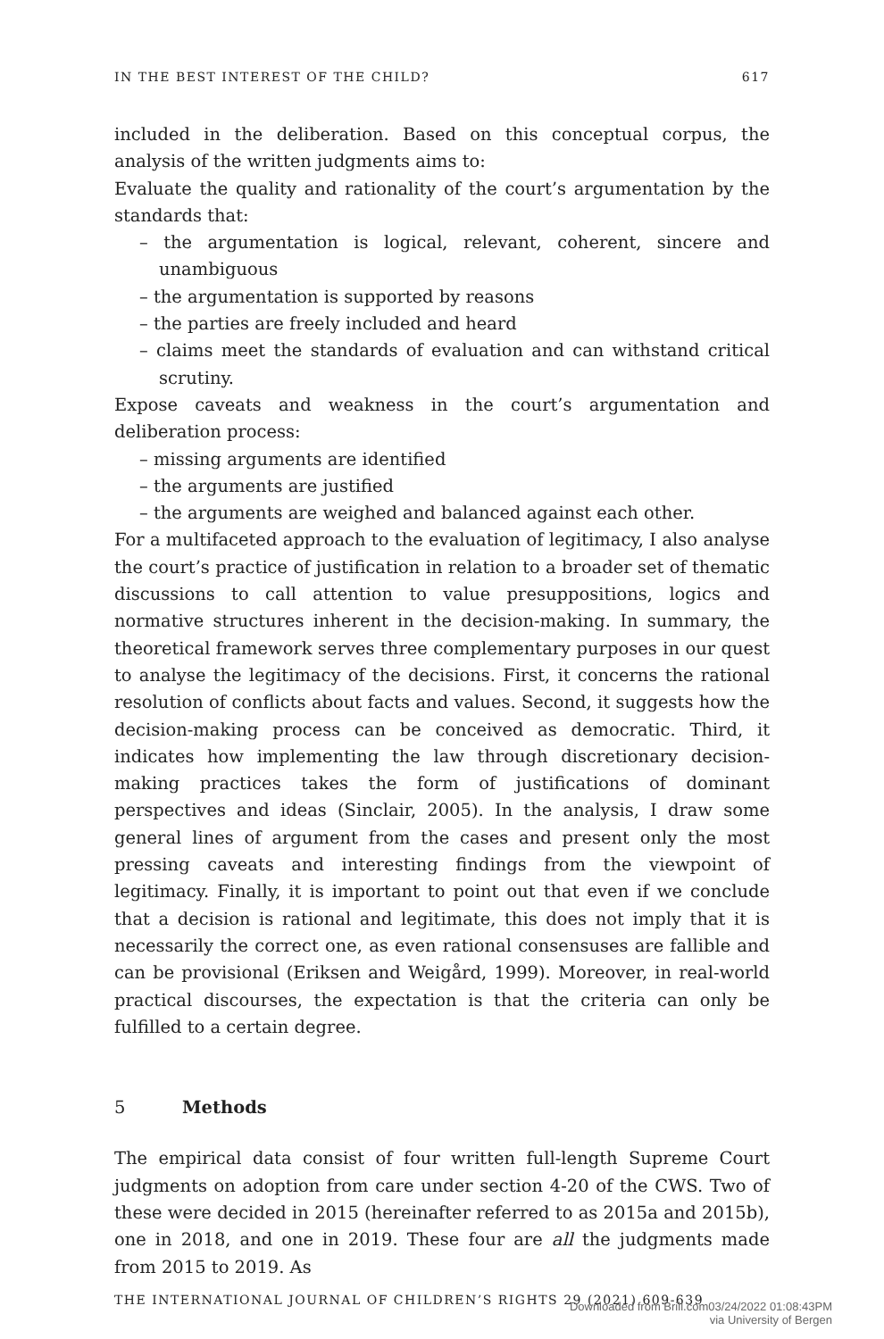IN THE BEST INTEREST OF THE CHILD? 617
included in the deliberation. Based on this conceptual corpus, the analysis of the written judgments aims to:
Evaluate the quality and rationality of the court’s argumentation by the standards that:
– the argumentation is logical, relevant, coherent, sincere and unambiguous
– the argumentation is supported by reasons
– the parties are freely included and heard
– claims meet the standards of evaluation and can withstand critical scrutiny.
Expose caveats and weakness in the court’s argumentation and deliberation process:
– missing arguments are identified
– the arguments are justified
– the arguments are weighed and balanced against each other.
For a multifaceted approach to the evaluation of legitimacy, I also analyse the court’s practice of justification in relation to a broader set of thematic discussions to call attention to value presuppositions, logics and normative structures inherent in the decision-making. In summary, the theoretical framework serves three complementary purposes in our quest to analyse the legitimacy of the decisions. First, it concerns the rational resolution of conflicts about facts and values. Second, it suggests how the decision-making process can be conceived as democratic. Third, it indicates how implementing the law through discretionary decision-making practices takes the form of justifications of dominant perspectives and ideas (Sinclair, 2005). In the analysis, I draw some general lines of argument from the cases and present only the most pressing caveats and interesting findings from the viewpoint of legitimacy. Finally, it is important to point out that even if we conclude that a decision is rational and legitimate, this does not imply that it is necessarily the correct one, as even rational consensuses are fallible and can be provisional (Eriksen and Weigård, 1999). Moreover, in real-world practical discourses, the expectation is that the criteria can only be fulfilled to a certain degree.
5 Methods
The empirical data consist of four written full-length Supreme Court judgments on adoption from care under section 4-20 of the CWS. Two of these were decided in 2015 (hereinafter referred to as 2015a and 2015b), one in 2018, and one in 2019. These four are all the judgments made from 2015 to 2019. As
THE INTERNATIONAL JOURNAL OF CHILDREN’S RIGHTS 29 (2021) 609-639
Downloaded from Brill.com03/24/2022 01:08:43PM
via University of Bergen